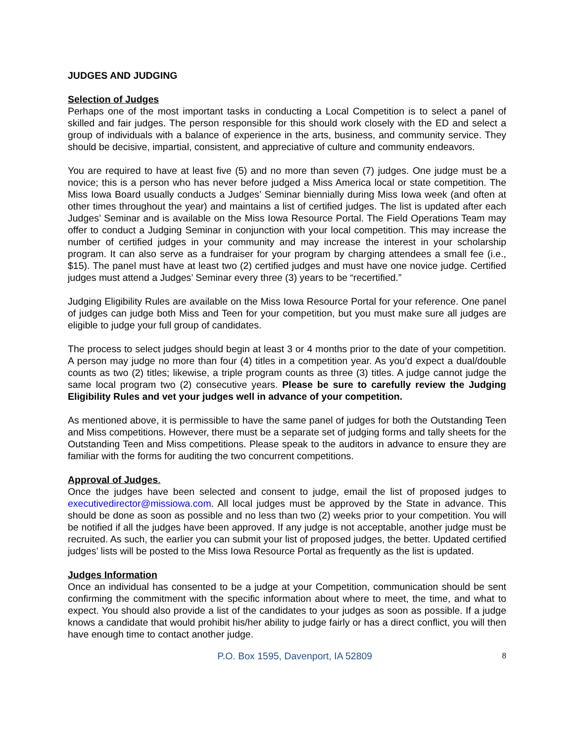JUDGES AND JUDGING
Selection of Judges
Perhaps one of the most important tasks in conducting a Local Competition is to select a panel of skilled and fair judges. The person responsible for this should work closely with the ED and select a group of individuals with a balance of experience in the arts, business, and community service. They should be decisive, impartial, consistent, and appreciative of culture and community endeavors.
You are required to have at least five (5) and no more than seven (7) judges. One judge must be a novice; this is a person who has never before judged a Miss America local or state competition. The Miss Iowa Board usually conducts a Judges’ Seminar biennially during Miss Iowa week (and often at other times throughout the year) and maintains a list of certified judges. The list is updated after each Judges’ Seminar and is available on the Miss Iowa Resource Portal. The Field Operations Team may offer to conduct a Judging Seminar in conjunction with your local competition. This may increase the number of certified judges in your community and may increase the interest in your scholarship program. It can also serve as a fundraiser for your program by charging attendees a small fee (i.e., $15). The panel must have at least two (2) certified judges and must have one novice judge. Certified judges must attend a Judges’ Seminar every three (3) years to be “recertified.”
Judging Eligibility Rules are available on the Miss Iowa Resource Portal for your reference. One panel of judges can judge both Miss and Teen for your competition, but you must make sure all judges are eligible to judge your full group of candidates.
The process to select judges should begin at least 3 or 4 months prior to the date of your competition. A person may judge no more than four (4) titles in a competition year. As you’d expect a dual/double counts as two (2) titles; likewise, a triple program counts as three (3) titles. A judge cannot judge the same local program two (2) consecutive years. Please be sure to carefully review the Judging Eligibility Rules and vet your judges well in advance of your competition.
As mentioned above, it is permissible to have the same panel of judges for both the Outstanding Teen and Miss competitions. However, there must be a separate set of judging forms and tally sheets for the Outstanding Teen and Miss competitions. Please speak to the auditors in advance to ensure they are familiar with the forms for auditing the two concurrent competitions.
Approval of Judges.
Once the judges have been selected and consent to judge, email the list of proposed judges to executivedirector@missiowa.com. All local judges must be approved by the State in advance. This should be done as soon as possible and no less than two (2) weeks prior to your competition. You will be notified if all the judges have been approved. If any judge is not acceptable, another judge must be recruited. As such, the earlier you can submit your list of proposed judges, the better. Updated certified judges’ lists will be posted to the Miss Iowa Resource Portal as frequently as the list is updated.
Judges Information
Once an individual has consented to be a judge at your Competition, communication should be sent confirming the commitment with the specific information about where to meet, the time, and what to expect. You should also provide a list of the candidates to your judges as soon as possible. If a judge knows a candidate that would prohibit his/her ability to judge fairly or has a direct conflict, you will then have enough time to contact another judge.
P.O. Box 1595, Davenport, IA 52809 8